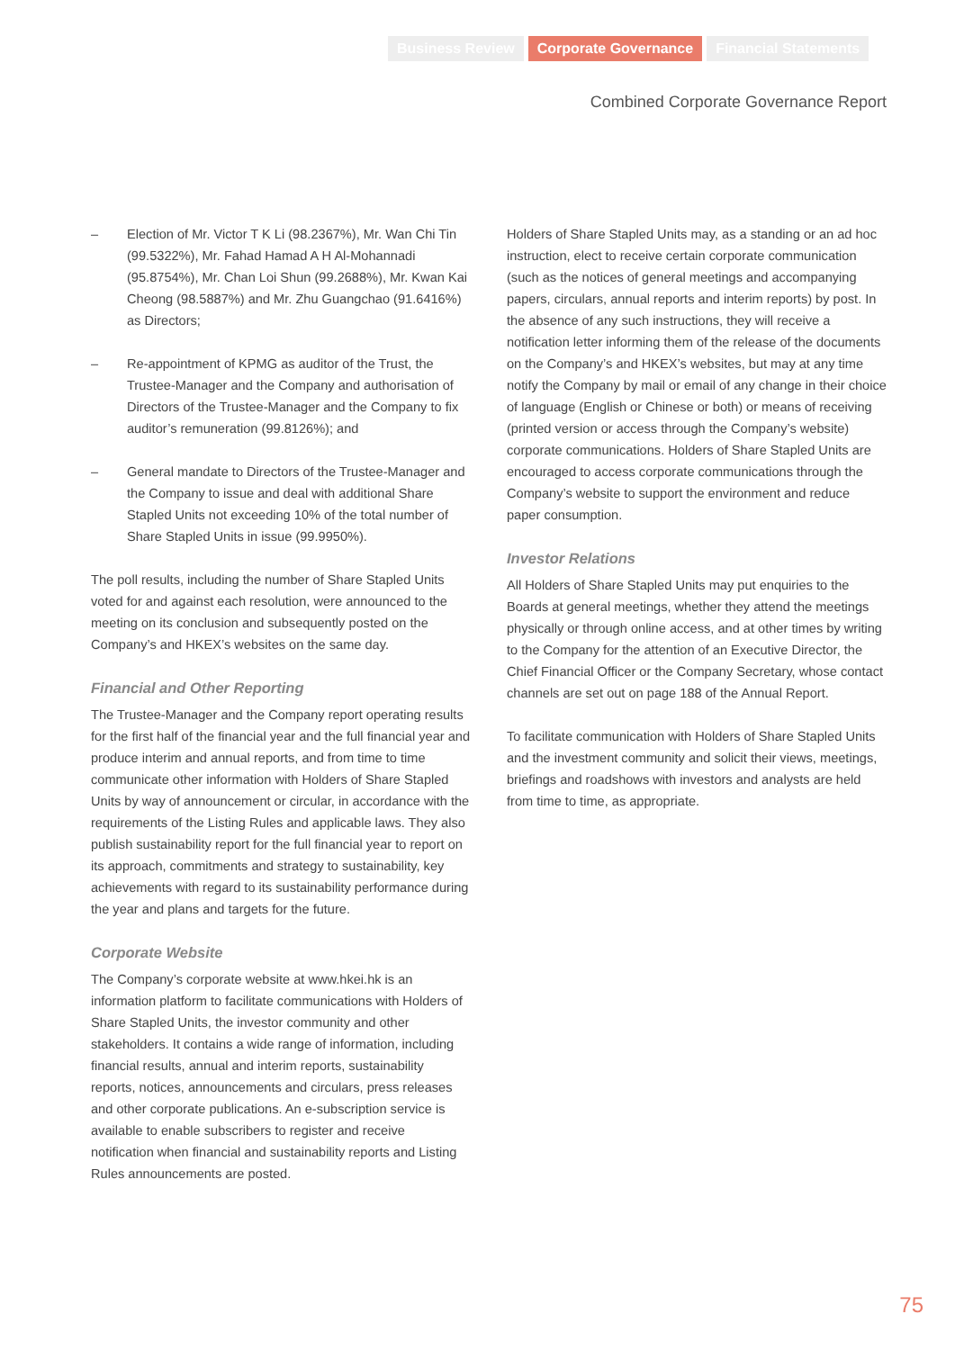Business Review Corporate Governance Financial Statements
Combined Corporate Governance Report
– Election of Mr. Victor T K Li (98.2367%), Mr. Wan Chi Tin (99.5322%), Mr. Fahad Hamad A H Al-Mohannadi (95.8754%), Mr. Chan Loi Shun (99.2688%), Mr. Kwan Kai Cheong (98.5887%) and Mr. Zhu Guangchao (91.6416%) as Directors;
– Re-appointment of KPMG as auditor of the Trust, the Trustee-Manager and the Company and authorisation of Directors of the Trustee-Manager and the Company to fix auditor’s remuneration (99.8126%); and
– General mandate to Directors of the Trustee-Manager and the Company to issue and deal with additional Share Stapled Units not exceeding 10% of the total number of Share Stapled Units in issue (99.9950%).
The poll results, including the number of Share Stapled Units voted for and against each resolution, were announced to the meeting on its conclusion and subsequently posted on the Company’s and HKEX’s websites on the same day.
Financial and Other Reporting
The Trustee-Manager and the Company report operating results for the first half of the financial year and the full financial year and produce interim and annual reports, and from time to time communicate other information with Holders of Share Stapled Units by way of announcement or circular, in accordance with the requirements of the Listing Rules and applicable laws. They also publish sustainability report for the full financial year to report on its approach, commitments and strategy to sustainability, key achievements with regard to its sustainability performance during the year and plans and targets for the future.
Corporate Website
The Company’s corporate website at www.hkei.hk is an information platform to facilitate communications with Holders of Share Stapled Units, the investor community and other stakeholders. It contains a wide range of information, including financial results, annual and interim reports, sustainability reports, notices, announcements and circulars, press releases and other corporate publications. An e-subscription service is available to enable subscribers to register and receive notification when financial and sustainability reports and Listing Rules announcements are posted.
Holders of Share Stapled Units may, as a standing or an ad hoc instruction, elect to receive certain corporate communication (such as the notices of general meetings and accompanying papers, circulars, annual reports and interim reports) by post. In the absence of any such instructions, they will receive a notification letter informing them of the release of the documents on the Company’s and HKEX’s websites, but may at any time notify the Company by mail or email of any change in their choice of language (English or Chinese or both) or means of receiving (printed version or access through the Company’s website) corporate communications. Holders of Share Stapled Units are encouraged to access corporate communications through the Company’s website to support the environment and reduce paper consumption.
Investor Relations
All Holders of Share Stapled Units may put enquiries to the Boards at general meetings, whether they attend the meetings physically or through online access, and at other times by writing to the Company for the attention of an Executive Director, the Chief Financial Officer or the Company Secretary, whose contact channels are set out on page 188 of the Annual Report.
To facilitate communication with Holders of Share Stapled Units and the investment community and solicit their views, meetings, briefings and roadshows with investors and analysts are held from time to time, as appropriate.
75